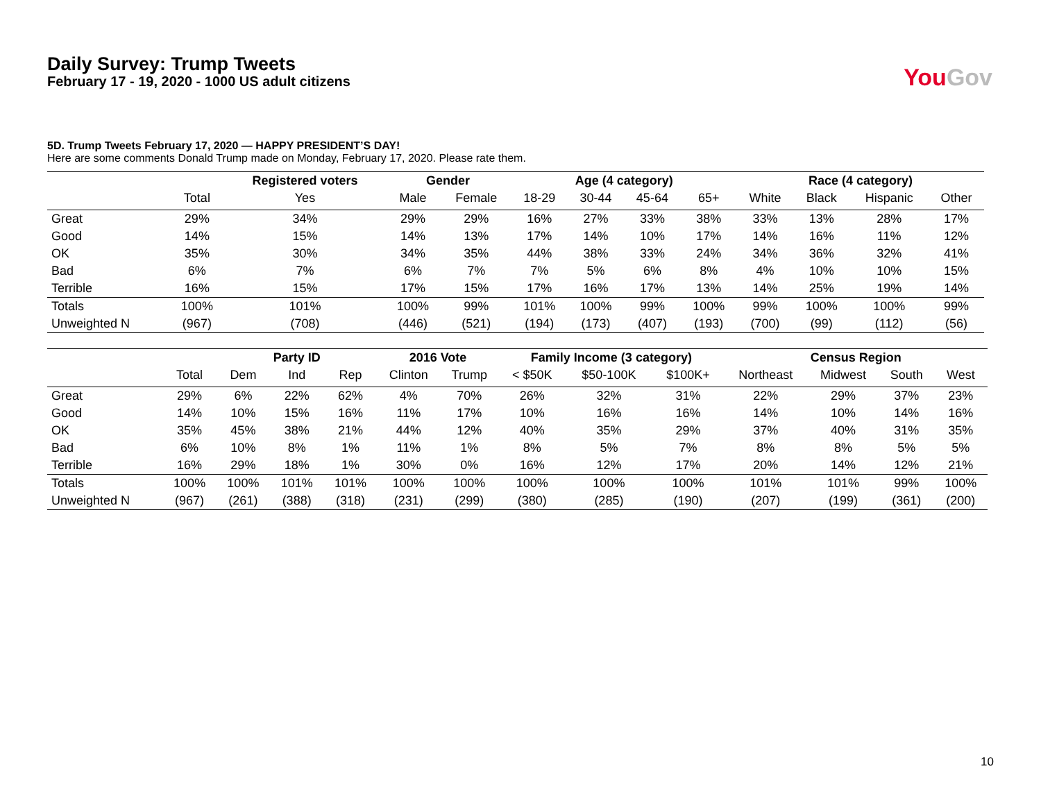Daily Survey: Trump Tweets
February 17 - 19, 2020 - 1000 US adult citizens
YouGov
5D. Trump Tweets February 17, 2020 — HAPPY PRESIDENT’S DAY!
Here are some comments Donald Trump made on Monday, February 17, 2020. Please rate them.
| | | Registered voters | Gender | | Age (4 category) | | | | Race (4 category) | | | |
| --- | --- | --- | --- | --- | --- | --- | --- | --- | --- | --- | --- | --- |
| | Total | Yes | Male | Female | 18-29 | 30-44 | 45-64 | 65+ | White | Black | Hispanic | Other |
| Great | 29% | 34% | 29% | 29% | 16% | 27% | 33% | 38% | 33% | 13% | 28% | 17% |
| Good | 14% | 15% | 14% | 13% | 17% | 14% | 10% | 17% | 14% | 16% | 11% | 12% |
| OK | 35% | 30% | 34% | 35% | 44% | 38% | 33% | 24% | 34% | 36% | 32% | 41% |
| Bad | 6% | 7% | 6% | 7% | 7% | 5% | 6% | 8% | 4% | 10% | 10% | 15% |
| Terrible | 16% | 15% | 17% | 15% | 17% | 16% | 17% | 13% | 14% | 25% | 19% | 14% |
| Totals | 100% | 101% | 100% | 99% | 101% | 100% | 99% | 100% | 99% | 100% | 100% | 99% |
| Unweighted N | (967) | (708) | (446) | (521) | (194) | (173) | (407) | (193) | (700) | (99) | (112) | (56) |
| | | Party ID | | | 2016 Vote | | Family Income (3 category) | | | Census Region | | | |
| --- | --- | --- | --- | --- | --- | --- | --- | --- | --- | --- | --- | --- | --- |
| | Total | Dem | Ind | Rep | Clinton | Trump | < $50K | $50-100K | $100K+ | Northeast | Midwest | South | West |
| Great | 29% | 6% | 22% | 62% | 4% | 70% | 26% | 32% | 31% | 22% | 29% | 37% | 23% |
| Good | 14% | 10% | 15% | 16% | 11% | 17% | 10% | 16% | 16% | 14% | 10% | 14% | 16% |
| OK | 35% | 45% | 38% | 21% | 44% | 12% | 40% | 35% | 29% | 37% | 40% | 31% | 35% |
| Bad | 6% | 10% | 8% | 1% | 11% | 1% | 8% | 5% | 7% | 8% | 8% | 5% | 5% |
| Terrible | 16% | 29% | 18% | 1% | 30% | 0% | 16% | 12% | 17% | 20% | 14% | 12% | 21% |
| Totals | 100% | 100% | 101% | 101% | 100% | 100% | 100% | 100% | 100% | 101% | 101% | 99% | 100% |
| Unweighted N | (967) | (261) | (388) | (318) | (231) | (299) | (380) | (285) | (190) | (207) | (199) | (361) | (200) |
10